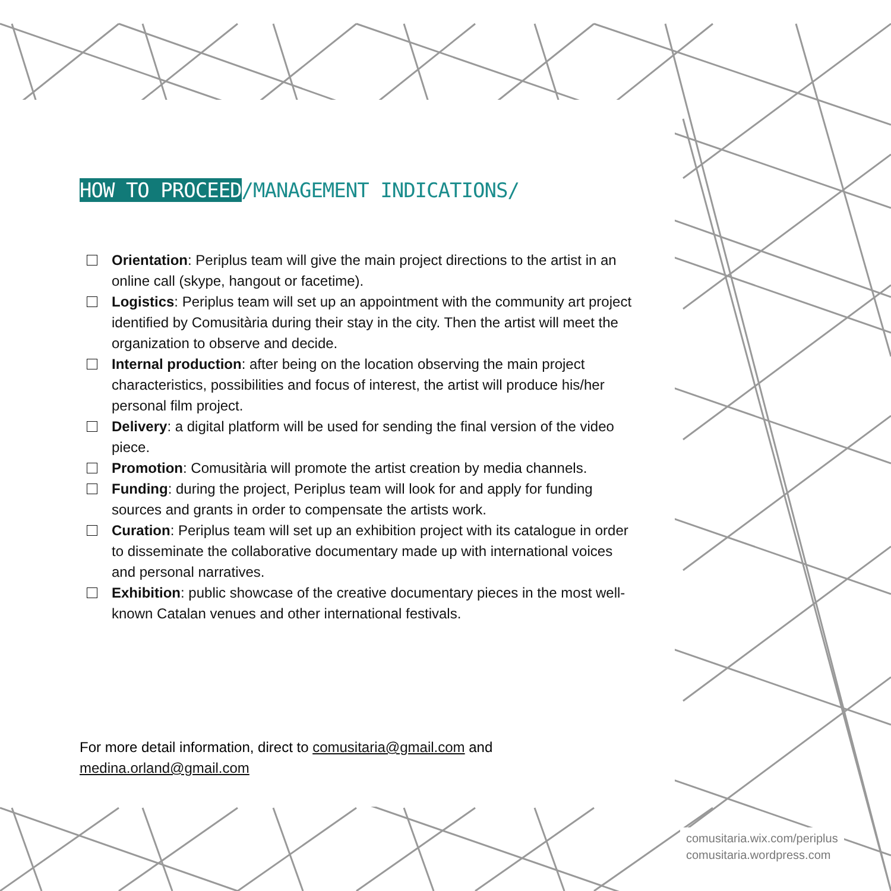HOW TO PROCEED/MANAGEMENT INDICATIONS/
Orientation: Periplus team will give the main project directions to the artist in an online call (skype, hangout or facetime).
Logistics: Periplus team will set up an appointment with the community art project identified by Comusitària during their stay in the city. Then the artist will meet the organization to observe and decide.
Internal production: after being on the location observing the main project characteristics, possibilities and focus of interest, the artist will produce his/her personal film project.
Delivery: a digital platform will be used for sending the final version of the video piece.
Promotion: Comusitària will promote the artist creation by media channels.
Funding: during the project, Periplus team will look for and apply for funding sources and grants in order to compensate the artists work.
Curation: Periplus team will set up an exhibition project with its catalogue in order to disseminate the collaborative documentary made up with international voices and personal narratives.
Exhibition: public showcase of the creative documentary pieces in the most well-known Catalan venues and other international festivals.
For more detail information, direct to comusitaria@gmail.com and medina.orland@gmail.com
comusitaria.wix.com/periplus
comusitaria.wordpress.com